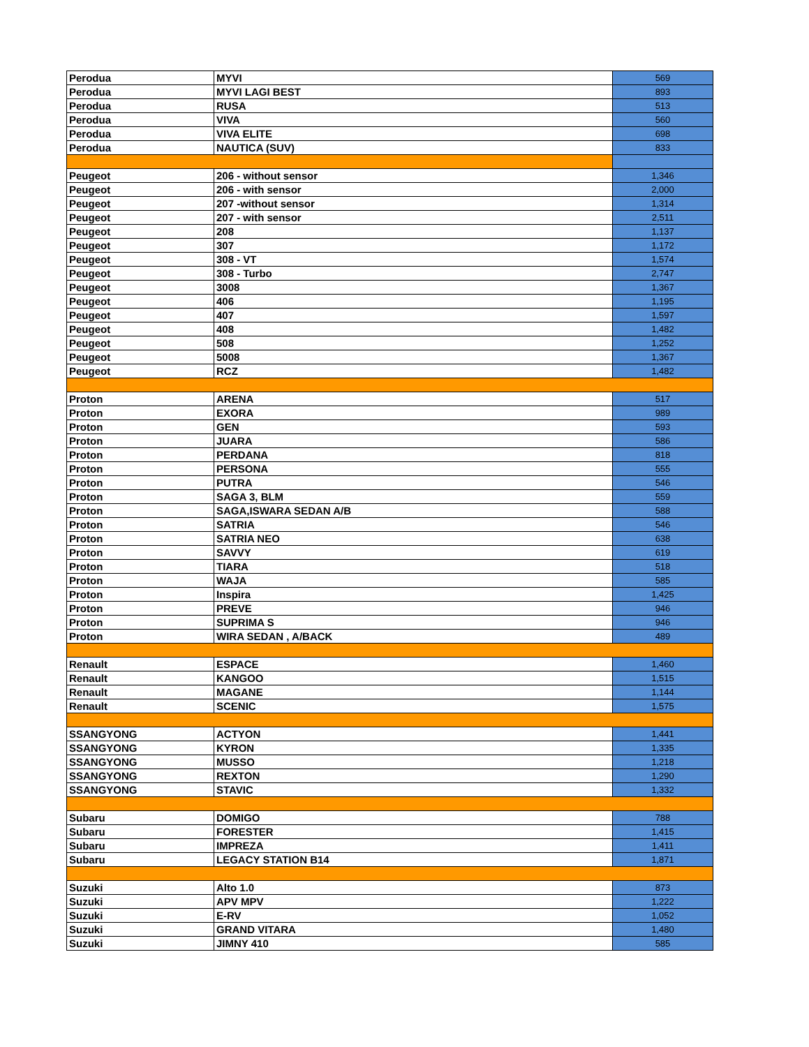| Perodua | MYVI | 569 |
| Perodua | MYVI LAGI BEST | 893 |
| Perodua | RUSA | 513 |
| Perodua | VIVA | 560 |
| Perodua | VIVA ELITE | 698 |
| Perodua | NAUTICA (SUV) | 833 |
| Peugeot | 206 - without sensor | 1,346 |
| Peugeot | 206 - with sensor | 2,000 |
| Peugeot | 207 -without sensor | 1,314 |
| Peugeot | 207 - with sensor | 2,511 |
| Peugeot | 208 | 1,137 |
| Peugeot | 307 | 1,172 |
| Peugeot | 308 - VT | 1,574 |
| Peugeot | 308 - Turbo | 2,747 |
| Peugeot | 3008 | 1,367 |
| Peugeot | 406 | 1,195 |
| Peugeot | 407 | 1,597 |
| Peugeot | 408 | 1,482 |
| Peugeot | 508 | 1,252 |
| Peugeot | 5008 | 1,367 |
| Peugeot | RCZ | 1,482 |
| Proton | ARENA | 517 |
| Proton | EXORA | 989 |
| Proton | GEN | 593 |
| Proton | JUARA | 586 |
| Proton | PERDANA | 818 |
| Proton | PERSONA | 555 |
| Proton | PUTRA | 546 |
| Proton | SAGA 3, BLM | 559 |
| Proton | SAGA,ISWARA SEDAN A/B | 588 |
| Proton | SATRIA | 546 |
| Proton | SATRIA NEO | 638 |
| Proton | SAVVY | 619 |
| Proton | TIARA | 518 |
| Proton | WAJA | 585 |
| Proton | Inspira | 1,425 |
| Proton | PREVE | 946 |
| Proton | SUPRIMA S | 946 |
| Proton | WIRA SEDAN , A/BACK | 489 |
| Renault | ESPACE | 1,460 |
| Renault | KANGOO | 1,515 |
| Renault | MAGANE | 1,144 |
| Renault | SCENIC | 1,575 |
| SSANGYONG | ACTYON | 1,441 |
| SSANGYONG | KYRON | 1,335 |
| SSANGYONG | MUSSO | 1,218 |
| SSANGYONG | REXTON | 1,290 |
| SSANGYONG | STAVIC | 1,332 |
| Subaru | DOMIGO | 788 |
| Subaru | FORESTER | 1,415 |
| Subaru | IMPREZA | 1,411 |
| Subaru | LEGACY STATION B14 | 1,871 |
| Suzuki | Alto 1.0 | 873 |
| Suzuki | APV MPV | 1,222 |
| Suzuki | E-RV | 1,052 |
| Suzuki | GRAND VITARA | 1,480 |
| Suzuki | JIMNY 410 | 585 |